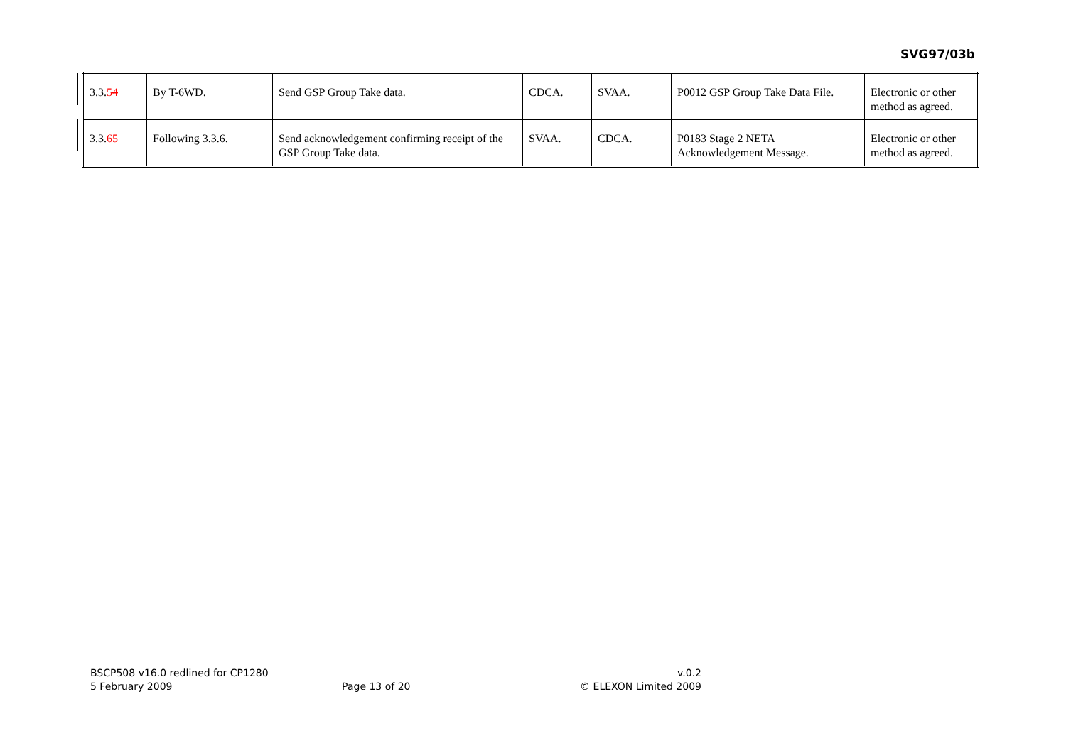SVG97/03b
| 3.3. 5 4 | By T-6WD. | Send GSP Group Take data. | CDCA. | SVAA. | P0012 GSP Group Take Data File. | Electronic or other method as agreed. |
| 3.3. 6 5 | Following 3.3.6. | Send acknowledgement confirming receipt of the GSP Group Take data. | SVAA. | CDCA. | P0183 Stage 2 NETA Acknowledgement Message. | Electronic or other method as agreed. |
BSCP508 v16.0 redlined for CP1280 v.0.2
5 February 2009 Page 13 of 20 © ELEXON Limited 2009